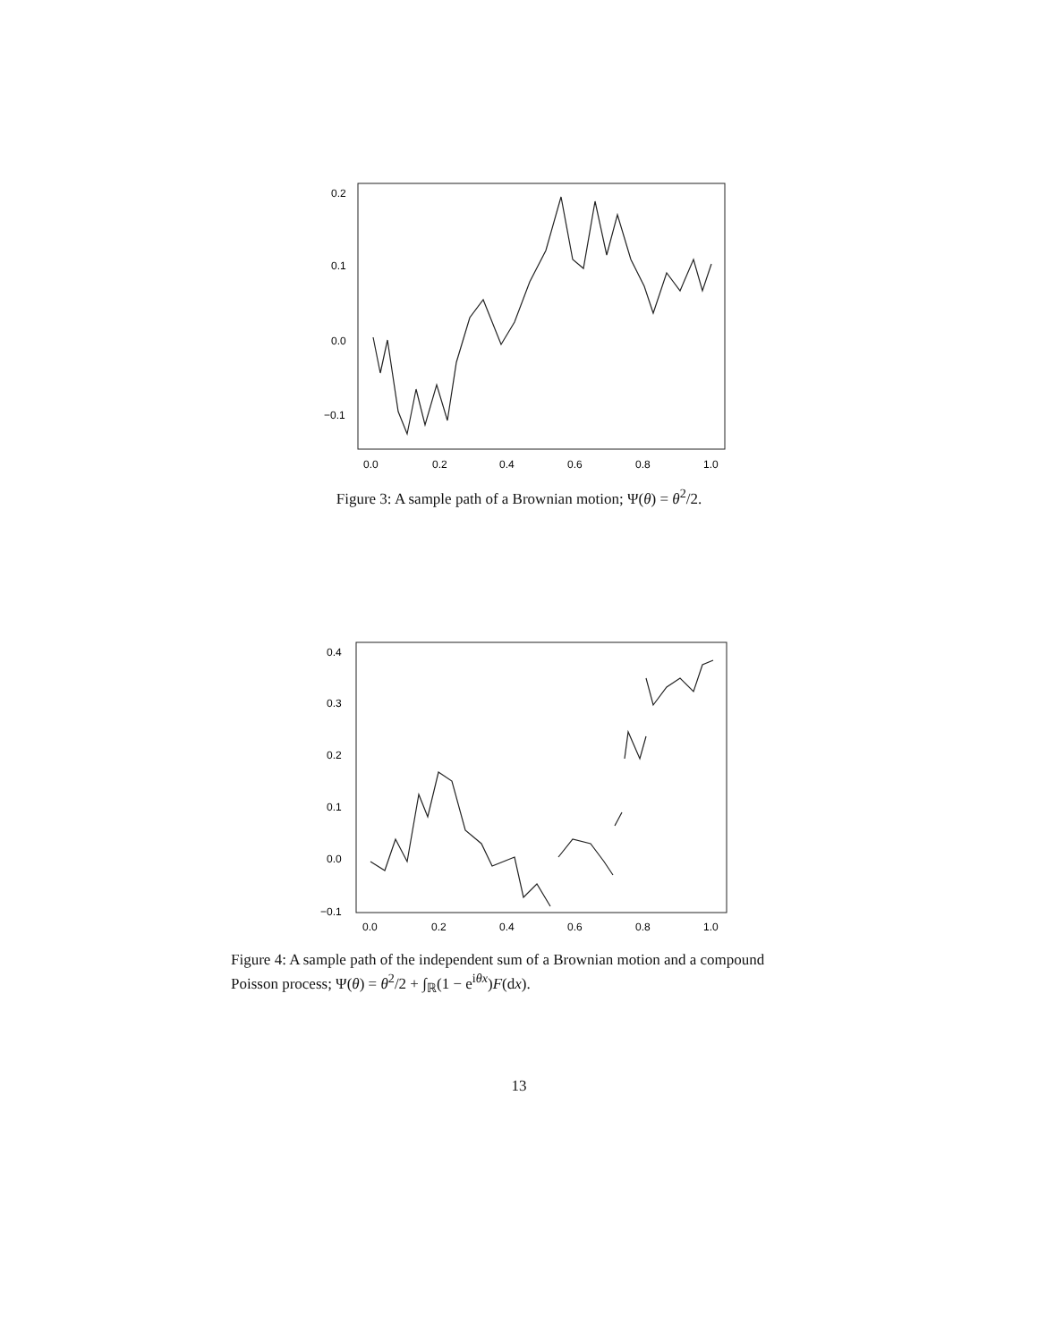0.2
0.1
0.0
−0.1
0.0
0.2
0.4
0.6
0.8
1.0
Figure 3: A sample path of a Brownian motion; Ψ(θ) = θ<sup>2</sup>/2.
0.4
0.3
0.2
0.1
0.0
−0.1
0.0
0.2
0.4
0.6
0.8
1.0
Figure 4: A sample path of the independent sum of a Brownian motion and a compound Poisson process; Ψ(θ) = θ<sup>2</sup>/2 + ∫<sub>ℝ</sub>(1 − e<sup>iθx</sup>)F(dx).
13